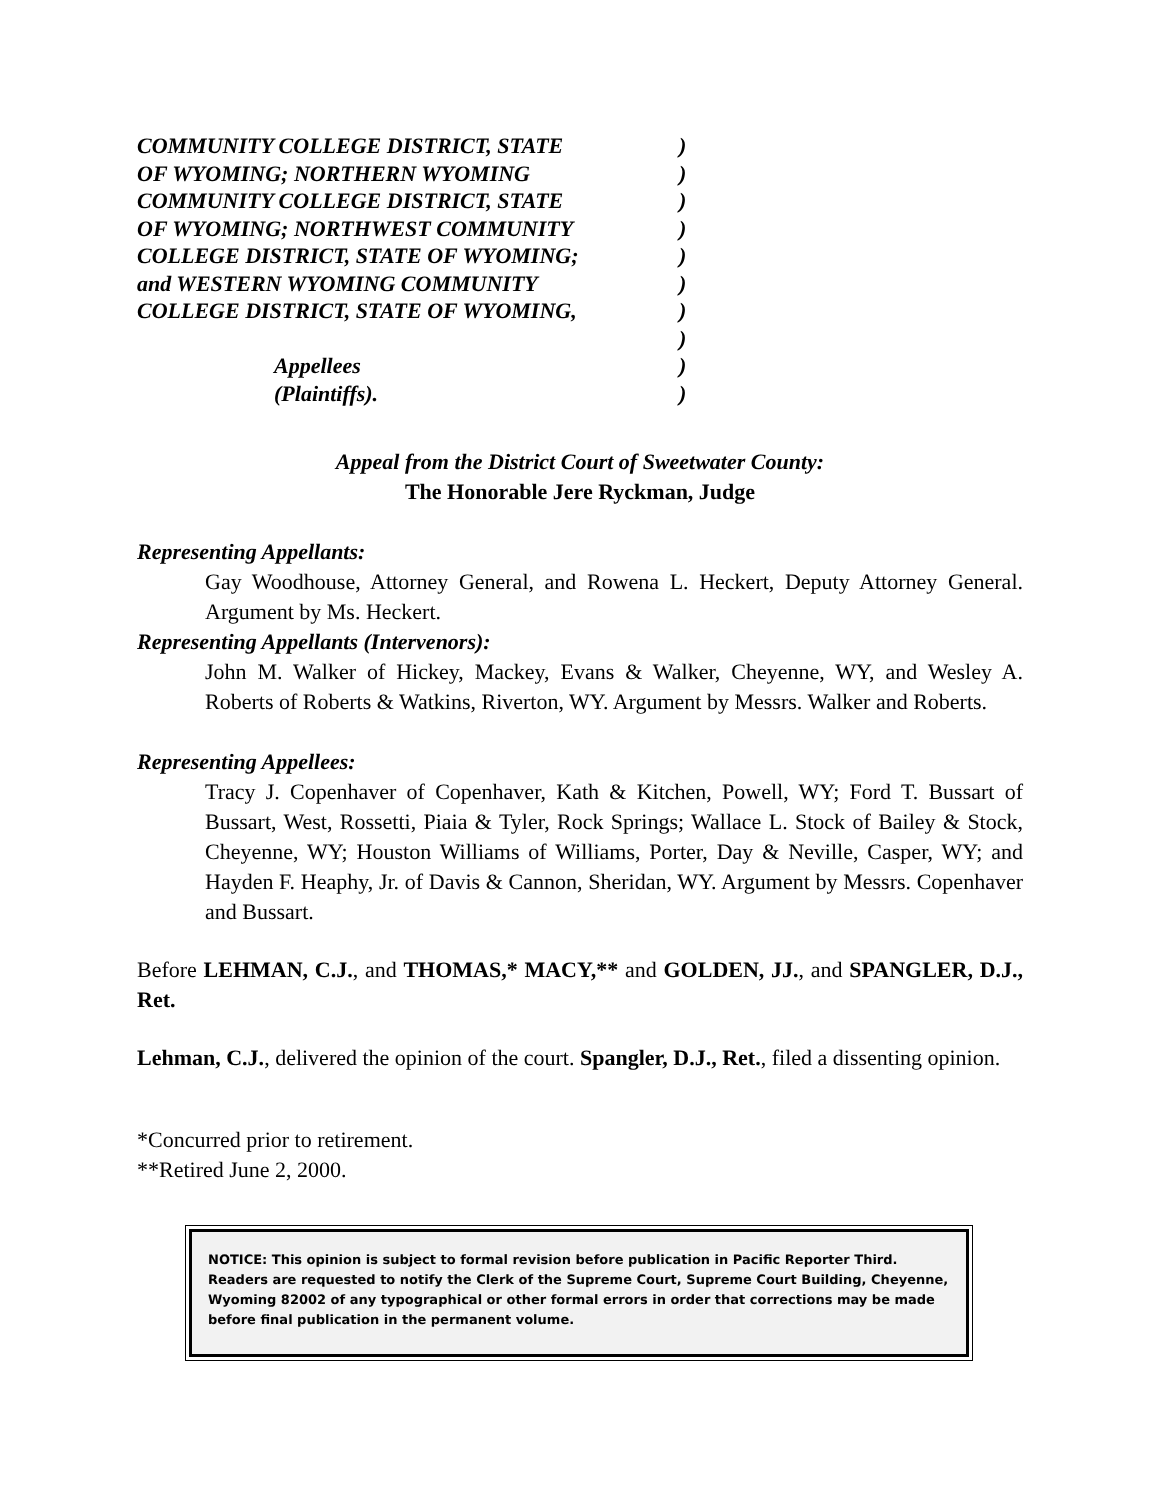| COMMUNITY COLLEGE DISTRICT, STATE | ) |
| OF WYOMING; NORTHERN WYOMING | ) |
| COMMUNITY COLLEGE DISTRICT, STATE | ) |
| OF WYOMING; NORTHWEST COMMUNITY | ) |
| COLLEGE DISTRICT, STATE OF WYOMING; | ) |
| and WESTERN WYOMING COMMUNITY | ) |
| COLLEGE DISTRICT, STATE OF WYOMING, | ) |
| | ) |
| Appellees | ) |
| (Plaintiffs). | ) |
Appeal from the District Court of Sweetwater County:
The Honorable Jere Ryckman, Judge
Representing Appellants:
Gay Woodhouse, Attorney General, and Rowena L. Heckert, Deputy Attorney General. Argument by Ms. Heckert.
Representing Appellants (Intervenors):
John M. Walker of Hickey, Mackey, Evans & Walker, Cheyenne, WY, and Wesley A. Roberts of Roberts & Watkins, Riverton, WY. Argument by Messrs. Walker and Roberts.
Representing Appellees:
Tracy J. Copenhaver of Copenhaver, Kath & Kitchen, Powell, WY; Ford T. Bussart of Bussart, West, Rossetti, Piaia & Tyler, Rock Springs; Wallace L. Stock of Bailey & Stock, Cheyenne, WY; Houston Williams of Williams, Porter, Day & Neville, Casper, WY; and Hayden F. Heaphy, Jr. of Davis & Cannon, Sheridan, WY. Argument by Messrs. Copenhaver and Bussart.
Before LEHMAN, C.J., and THOMAS,* MACY,** and GOLDEN, JJ., and SPANGLER, D.J., Ret.
Lehman, C.J., delivered the opinion of the court. Spangler, D.J., Ret., filed a dissenting opinion.
*Concurred prior to retirement.
**Retired June 2, 2000.
NOTICE: This opinion is subject to formal revision before publication in Pacific Reporter Third. Readers are requested to notify the Clerk of the Supreme Court, Supreme Court Building, Cheyenne, Wyoming 82002 of any typographical or other formal errors in order that corrections may be made before final publication in the permanent volume.